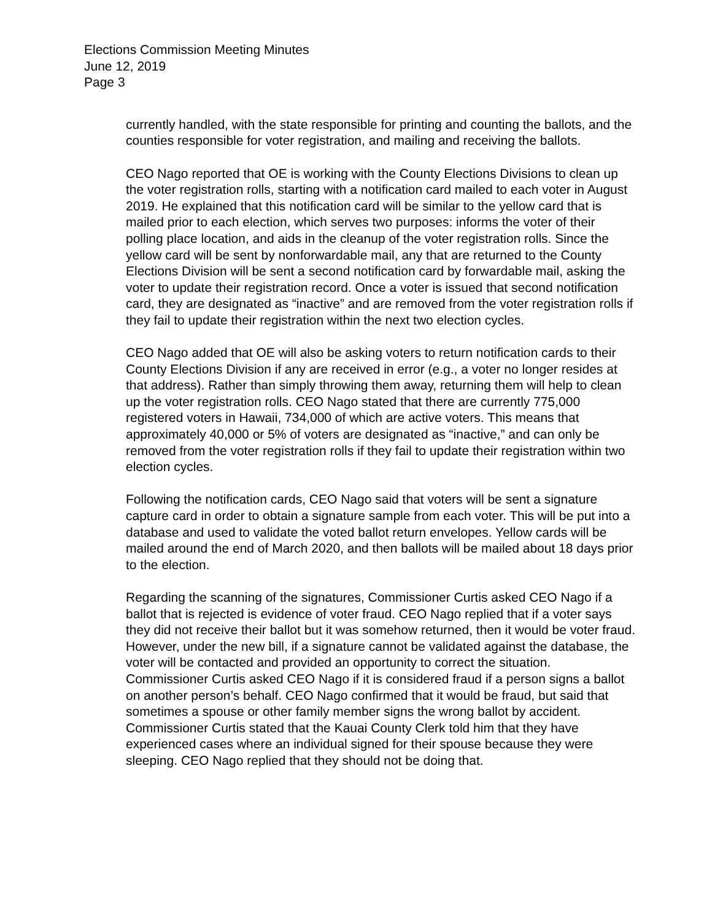Elections Commission Meeting Minutes
June 12, 2019
Page 3
currently handled, with the state responsible for printing and counting the ballots, and the counties responsible for voter registration, and mailing and receiving the ballots.
CEO Nago reported that OE is working with the County Elections Divisions to clean up the voter registration rolls, starting with a notification card mailed to each voter in August 2019. He explained that this notification card will be similar to the yellow card that is mailed prior to each election, which serves two purposes: informs the voter of their polling place location, and aids in the cleanup of the voter registration rolls. Since the yellow card will be sent by nonforwardable mail, any that are returned to the County Elections Division will be sent a second notification card by forwardable mail, asking the voter to update their registration record. Once a voter is issued that second notification card, they are designated as “inactive” and are removed from the voter registration rolls if they fail to update their registration within the next two election cycles.
CEO Nago added that OE will also be asking voters to return notification cards to their County Elections Division if any are received in error (e.g., a voter no longer resides at that address). Rather than simply throwing them away, returning them will help to clean up the voter registration rolls. CEO Nago stated that there are currently 775,000 registered voters in Hawaii, 734,000 of which are active voters. This means that approximately 40,000 or 5% of voters are designated as “inactive,” and can only be removed from the voter registration rolls if they fail to update their registration within two election cycles.
Following the notification cards, CEO Nago said that voters will be sent a signature capture card in order to obtain a signature sample from each voter. This will be put into a database and used to validate the voted ballot return envelopes. Yellow cards will be mailed around the end of March 2020, and then ballots will be mailed about 18 days prior to the election.
Regarding the scanning of the signatures, Commissioner Curtis asked CEO Nago if a ballot that is rejected is evidence of voter fraud. CEO Nago replied that if a voter says they did not receive their ballot but it was somehow returned, then it would be voter fraud. However, under the new bill, if a signature cannot be validated against the database, the voter will be contacted and provided an opportunity to correct the situation. Commissioner Curtis asked CEO Nago if it is considered fraud if a person signs a ballot on another person’s behalf. CEO Nago confirmed that it would be fraud, but said that sometimes a spouse or other family member signs the wrong ballot by accident. Commissioner Curtis stated that the Kauai County Clerk told him that they have experienced cases where an individual signed for their spouse because they were sleeping. CEO Nago replied that they should not be doing that.